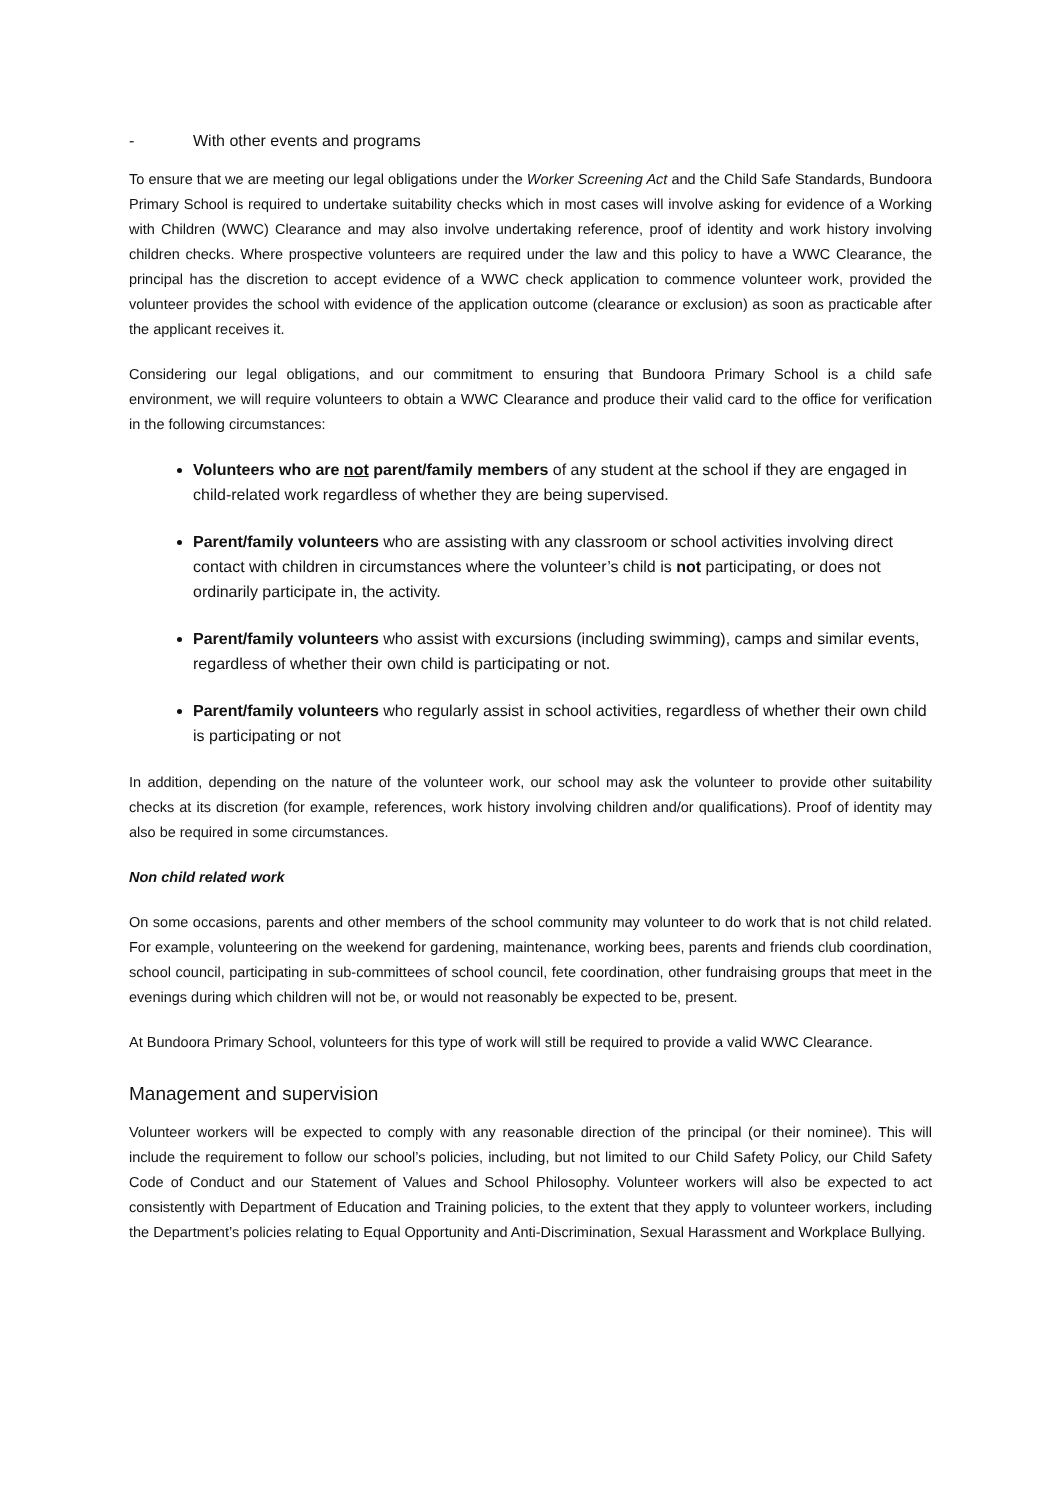- With other events and programs
To ensure that we are meeting our legal obligations under the Worker Screening Act and the Child Safe Standards, Bundoora Primary School is required to undertake suitability checks which in most cases will involve asking for evidence of a Working with Children (WWC) Clearance and may also involve undertaking reference, proof of identity and work history involving children checks. Where prospective volunteers are required under the law and this policy to have a WWC Clearance, the principal has the discretion to accept evidence of a WWC check application to commence volunteer work, provided the volunteer provides the school with evidence of the application outcome (clearance or exclusion) as soon as practicable after the applicant receives it.
Considering our legal obligations, and our commitment to ensuring that Bundoora Primary School is a child safe environment, we will require volunteers to obtain a WWC Clearance and produce their valid card to the office for verification in the following circumstances:
Volunteers who are not parent/family members of any student at the school if they are engaged in child-related work regardless of whether they are being supervised.
Parent/family volunteers who are assisting with any classroom or school activities involving direct contact with children in circumstances where the volunteer’s child is not participating, or does not ordinarily participate in, the activity.
Parent/family volunteers who assist with excursions (including swimming), camps and similar events, regardless of whether their own child is participating or not.
Parent/family volunteers who regularly assist in school activities, regardless of whether their own child is participating or not
In addition, depending on the nature of the volunteer work, our school may ask the volunteer to provide other suitability checks at its discretion (for example, references, work history involving children and/or qualifications). Proof of identity may also be required in some circumstances.
Non child related work
On some occasions, parents and other members of the school community may volunteer to do work that is not child related. For example, volunteering on the weekend for gardening, maintenance, working bees, parents and friends club coordination, school council, participating in sub-committees of school council, fete coordination, other fundraising groups that meet in the evenings during which children will not be, or would not reasonably be expected to be, present.
At Bundoora Primary School, volunteers for this type of work will still be required to provide a valid WWC Clearance.
Management and supervision
Volunteer workers will be expected to comply with any reasonable direction of the principal (or their nominee). This will include the requirement to follow our school’s policies, including, but not limited to our Child Safety Policy, our Child Safety Code of Conduct and our Statement of Values and School Philosophy. Volunteer workers will also be expected to act consistently with Department of Education and Training policies, to the extent that they apply to volunteer workers, including the Department’s policies relating to Equal Opportunity and Anti-Discrimination, Sexual Harassment and Workplace Bullying.